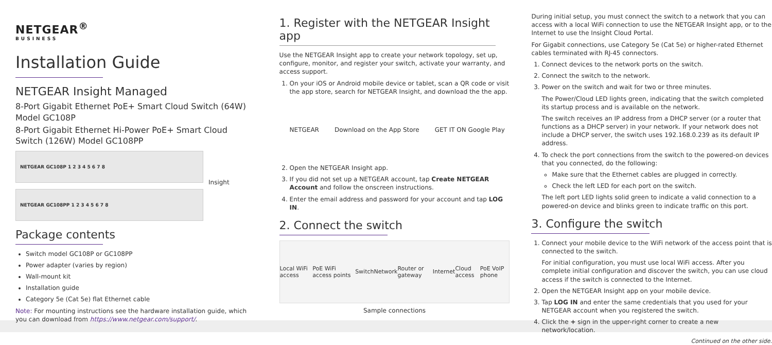NETGEAR<sup>®</sup>
BUSINESS
Installation Guide
NETGEAR Insight Managed
8-Port Gigabit Ethernet PoE+ Smart Cloud Switch (64W) Model GC108P
8-Port Gigabit Ethernet Hi-Power PoE+ Smart Cloud Switch (126W) Model GC108PP
NETGEAR GC108P 1 2 3 4 5 6 7 8
Insight
NETGEAR GC108PP 1 2 3 4 5 6 7 8
Package contents
Switch model GC108P or GC108PP
Power adapter (varies by region)
Wall-mount kit
Installation guide
Category 5e (Cat 5e) flat Ethernet cable
Note: For mounting instructions see the hardware installation guide, which you can download from https://www.netgear.com/support/.
1. Register with the NETGEAR Insight app
Use the NETGEAR Insight app to create your network topology, set up, configure, monitor, and register your switch, activate your warranty, and access support.
1. On your iOS or Android mobile device or tablet, scan a QR code or visit the app store, search for NETGEAR Insight, and download the the app.
NETGEAR Download on the App Store GET IT ON Google Play
2. Open the NETGEAR Insight app.
3. If you did not set up a NETGEAR account, tap Create NETGEAR Account and follow the onscreen instructions.
4. Enter the email address and password for your account and tap LOG IN.
2. Connect the switch
Local WiFi access PoE WiFi access points Switch Network Router or gateway Internet Cloud access PoE VoIP phone
Sample connections
During initial setup, you must connect the switch to a network that you can access with a local WiFi connection to use the NETGEAR Insight app, or to the Internet to use the Insight Cloud Portal.
For Gigabit connections, use Category 5e (Cat 5e) or higher-rated Ethernet cables terminated with RJ-45 connectors.
1. Connect devices to the network ports on the switch.
2. Connect the switch to the network.
3. Power on the switch and wait for two or three minutes.
The Power/Cloud LED lights green, indicating that the switch completed its startup process and is available on the network.
The switch receives an IP address from a DHCP server (or a router that functions as a DHCP server) in your network. If your network does not include a DHCP server, the switch uses 192.168.0.239 as its default IP address.
4. To check the port connections from the switch to the powered-on devices that you connected, do the following:
Make sure that the Ethernet cables are plugged in correctly.
Check the left LED for each port on the switch.
The left port LED lights solid green to indicate a valid connection to a powered-on device and blinks green to indicate traffic on this port.
3. Configure the switch
1. Connect your mobile device to the WiFi network of the access point that is connected to the switch.
For initial configuration, you must use local WiFi access. After you complete initial configuration and discover the switch, you can use cloud access if the switch is connected to the Internet.
2. Open the NETGEAR Insight app on your mobile device.
3. Tap LOG IN and enter the same credentials that you used for your NETGEAR account when you registered the switch.
4. Click the + sign in the upper-right corner to create a new network/location.
Continued on the other side.